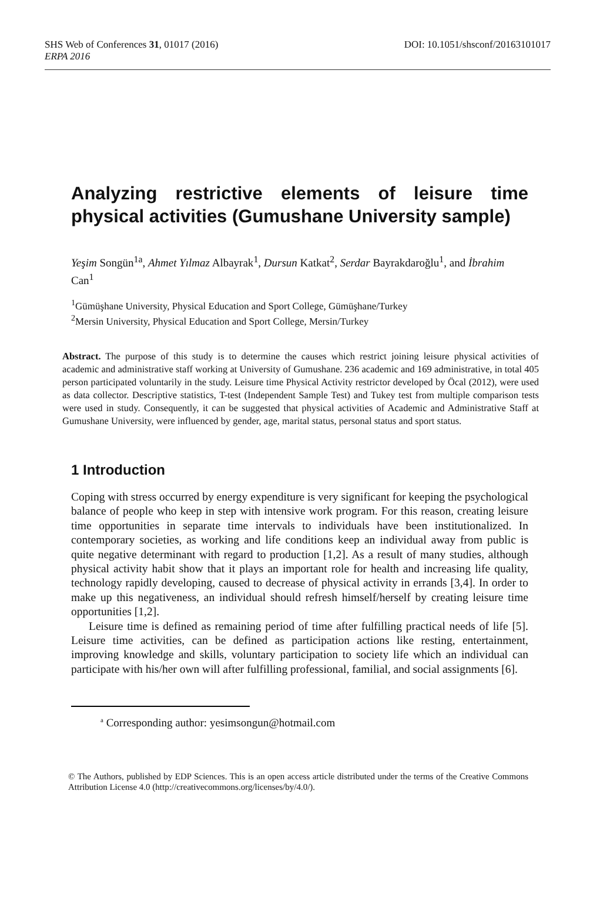SHS Web of Conferences 31, 01017 (2016) DOI: 10.1051/shsconf/20163101017
ERPA 2016
Analyzing restrictive elements of leisure time physical activities (Gumushane University sample)
Yeşim Songün<sup>1a</sup>, Ahmet Yılmaz Albayrak<sup>1</sup>, Dursun Katkat<sup>2</sup>, Serdar Bayrakdaroğlu<sup>1</sup>, and İbrahim Can<sup>1</sup>
<sup>1</sup> Gümüşhane University, Physical Education and Sport College, Gümüşhane/Turkey
<sup>2</sup> Mersin University, Physical Education and Sport College, Mersin/Turkey
Abstract. The purpose of this study is to determine the causes which restrict joining leisure physical activities of academic and administrative staff working at University of Gumushane. 236 academic and 169 administrative, in total 405 person participated voluntarily in the study. Leisure time Physical Activity restrictor developed by Öcal (2012), were used as data collector. Descriptive statistics, T-test (Independent Sample Test) and Tukey test from multiple comparison tests were used in study. Consequently, it can be suggested that physical activities of Academic and Administrative Staff at Gumushane University, were influenced by gender, age, marital status, personal status and sport status.
1 Introduction
Coping with stress occurred by energy expenditure is very significant for keeping the psychological balance of people who keep in step with intensive work program. For this reason, creating leisure time opportunities in separate time intervals to individuals have been institutionalized. In contemporary societies, as working and life conditions keep an individual away from public is quite negative determinant with regard to production [1,2]. As a result of many studies, although physical activity habit show that it plays an important role for health and increasing life quality, technology rapidly developing, caused to decrease of physical activity in errands [3,4]. In order to make up this negativeness, an individual should refresh himself/herself by creating leisure time opportunities [1,2].
Leisure time is defined as remaining period of time after fulfilling practical needs of life [5]. Leisure time activities, can be defined as participation actions like resting, entertainment, improving knowledge and skills, voluntary participation to society life which an individual can participate with his/her own will after fulfilling professional, familial, and social assignments [6].
<sup>a</sup> Corresponding author: yesimsongun@hotmail.com
© The Authors, published by EDP Sciences. This is an open access article distributed under the terms of the Creative Commons Attribution License 4.0 (http://creativecommons.org/licenses/by/4.0/).